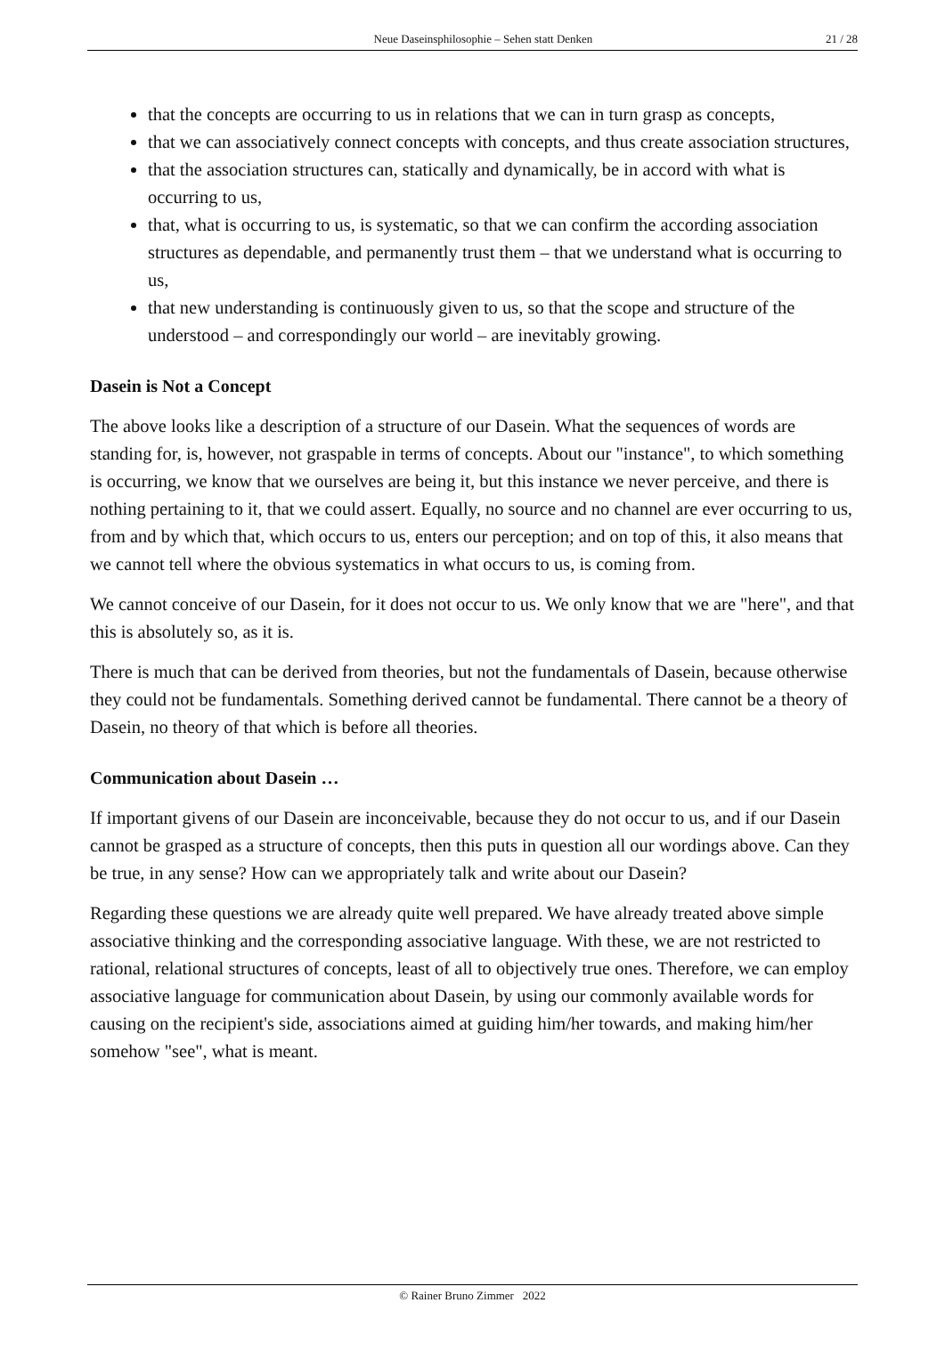Neue Daseinsphilosophie – Sehen statt Denken 21 / 28
that the concepts are occurring to us in relations that we can in turn grasp as concepts,
that we can associatively connect concepts with concepts, and thus create association structures,
that the association structures can, statically and dynamically, be in accord with what is occurring to us,
that, what is occurring to us, is systematic, so that we can confirm the according association structures as dependable, and permanently trust them – that we understand what is occurring to us,
that new understanding is continuously given to us, so that the scope and structure of the understood – and correspondingly our world – are inevitably growing.
Dasein is Not a Concept
The above looks like a description of a structure of our Dasein. What the sequences of words are standing for, is, however, not graspable in terms of concepts. About our "instance", to which something is occurring, we know that we ourselves are being it, but this instance we never perceive, and there is nothing pertaining to it, that we could assert. Equally, no source and no channel are ever occurring to us, from and by which that, which occurs to us, enters our perception; and on top of this, it also means that we cannot tell where the obvious systematics in what occurs to us, is coming from.
We cannot conceive of our Dasein, for it does not occur to us. We only know that we are "here", and that this is absolutely so, as it is.
There is much that can be derived from theories, but not the fundamentals of Dasein, because otherwise they could not be fundamentals. Something derived cannot be fundamental. There cannot be a theory of Dasein, no theory of that which is before all theories.
Communication about Dasein …
If important givens of our Dasein are inconceivable, because they do not occur to us, and if our Dasein cannot be grasped as a structure of concepts, then this puts in question all our wordings above. Can they be true, in any sense? How can we appropriately talk and write about our Dasein?
Regarding these questions we are already quite well prepared. We have already treated above simple associative thinking and the corresponding associative language. With these, we are not restricted to rational, relational structures of concepts, least of all to objectively true ones. Therefore, we can employ associative language for communication about Dasein, by using our commonly available words for causing on the recipient's side, associations aimed at guiding him/her towards, and making him/her somehow "see", what is meant.
© Rainer Bruno Zimmer 2022